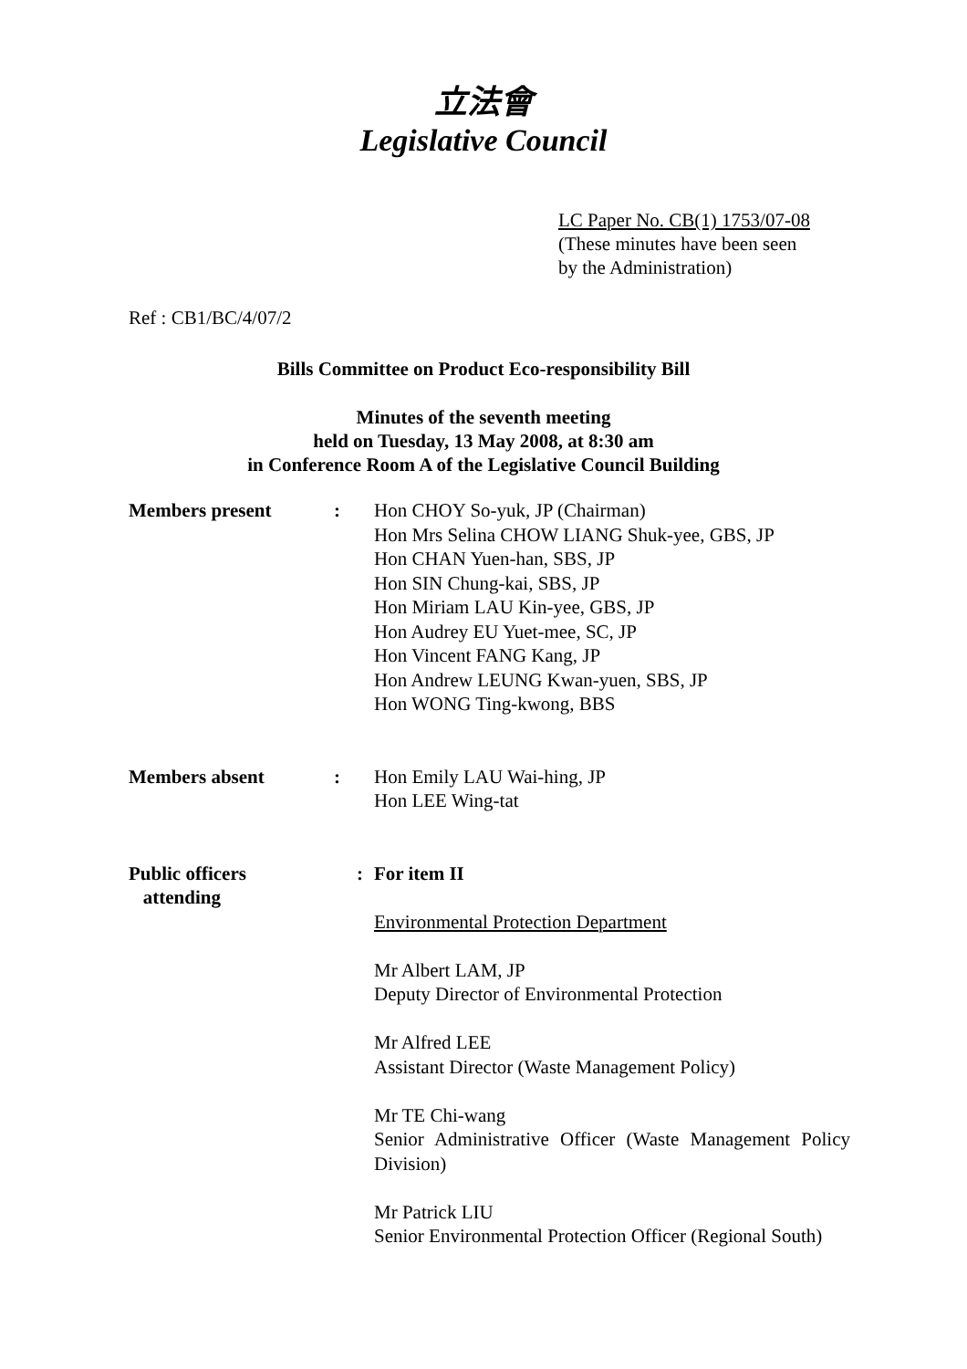立法會
Legislative Council
LC Paper No. CB(1) 1753/07-08
(These minutes have been seen
by the Administration)
Ref : CB1/BC/4/07/2
Bills Committee on Product Eco-responsibility Bill
Minutes of the seventh meeting
held on Tuesday, 13 May 2008, at 8:30 am
in Conference Room A of the Legislative Council Building
| Members present | : | Hon CHOY So-yuk, JP (Chairman) Hon Mrs Selina CHOW LIANG Shuk-yee, GBS, JP Hon CHAN Yuen-han, SBS, JP Hon SIN Chung-kai, SBS, JP Hon Miriam LAU Kin-yee, GBS, JP Hon Audrey EU Yuet-mee, SC, JP Hon Vincent FANG Kang, JP Hon Andrew LEUNG Kwan-yuen, SBS, JP Hon WONG Ting-kwong, BBS |
| Members absent | : | Hon Emily LAU Wai-hing, JP Hon LEE Wing-tat |
| Public officers attending | : | For item II Environmental Protection Department Mr Albert LAM, JP Deputy Director of Environmental Protection Mr Alfred LEE Assistant Director (Waste Management Policy) Mr TE Chi-wang Senior Administrative Officer (Waste Management Policy Division) Mr Patrick LIU Senior Environmental Protection Officer (Regional South) |